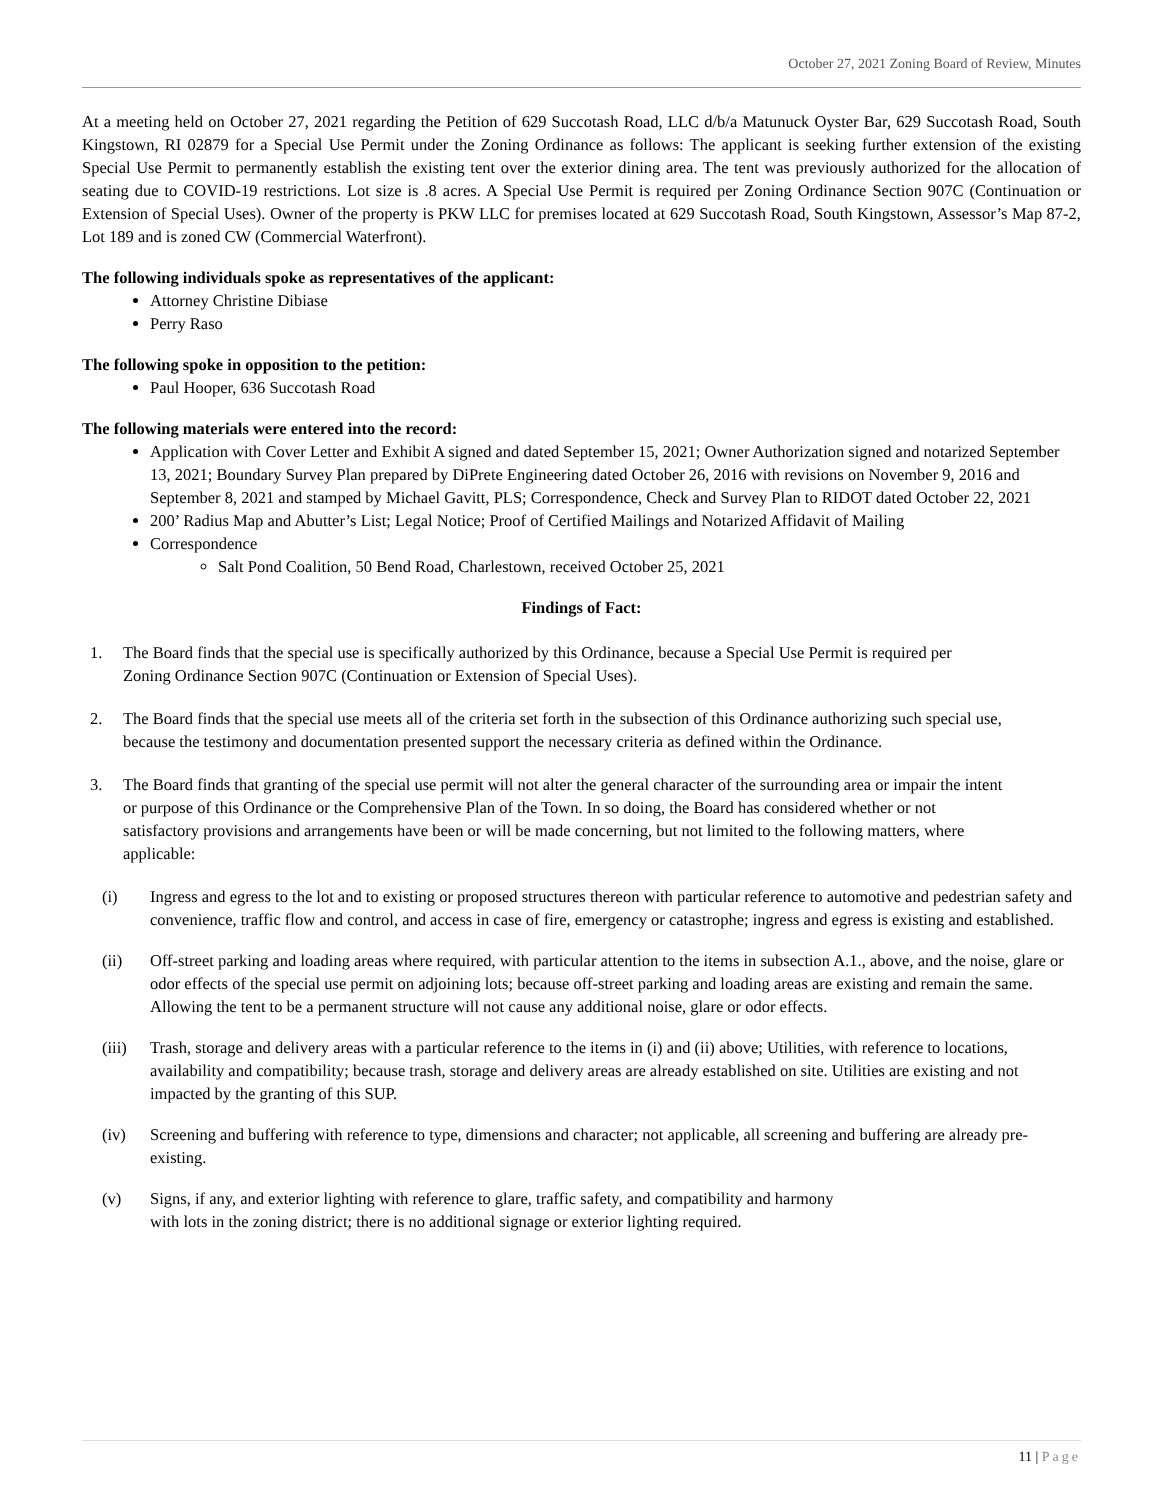October 27, 2021 Zoning Board of Review, Minutes
At a meeting held on October 27, 2021 regarding the Petition of 629 Succotash Road, LLC d/b/a Matunuck Oyster Bar, 629 Succotash Road, South Kingstown, RI 02879 for a Special Use Permit under the Zoning Ordinance as follows: The applicant is seeking further extension of the existing Special Use Permit to permanently establish the existing tent over the exterior dining area. The tent was previously authorized for the allocation of seating due to COVID-19 restrictions. Lot size is .8 acres. A Special Use Permit is required per Zoning Ordinance Section 907C (Continuation or Extension of Special Uses). Owner of the property is PKW LLC for premises located at 629 Succotash Road, South Kingstown, Assessor’s Map 87-2, Lot 189 and is zoned CW (Commercial Waterfront).
The following individuals spoke as representatives of the applicant:
Attorney Christine Dibiase
Perry Raso
The following spoke in opposition to the petition:
Paul Hooper, 636 Succotash Road
The following materials were entered into the record:
Application with Cover Letter and Exhibit A signed and dated September 15, 2021; Owner Authorization signed and notarized September 13, 2021; Boundary Survey Plan prepared by DiPrete Engineering dated October 26, 2016 with revisions on November 9, 2016 and September 8, 2021 and stamped by Michael Gavitt, PLS; Correspondence, Check and Survey Plan to RIDOT dated October 22, 2021
200’ Radius Map and Abutter’s List; Legal Notice; Proof of Certified Mailings and Notarized Affidavit of Mailing
Correspondence
Salt Pond Coalition, 50 Bend Road, Charlestown, received October 25, 2021
Findings of Fact:
1. The Board finds that the special use is specifically authorized by this Ordinance, because a Special Use Permit is required per Zoning Ordinance Section 907C (Continuation or Extension of Special Uses).
2. The Board finds that the special use meets all of the criteria set forth in the subsection of this Ordinance authorizing such special use, because the testimony and documentation presented support the necessary criteria as defined within the Ordinance.
3. The Board finds that granting of the special use permit will not alter the general character of the surrounding area or impair the intent or purpose of this Ordinance or the Comprehensive Plan of the Town. In so doing, the Board has considered whether or not satisfactory provisions and arrangements have been or will be made concerning, but not limited to the following matters, where applicable:
(i) Ingress and egress to the lot and to existing or proposed structures thereon with particular reference to automotive and pedestrian safety and convenience, traffic flow and control, and access in case of fire, emergency or catastrophe; ingress and egress is existing and established.
(ii) Off-street parking and loading areas where required, with particular attention to the items in subsection A.1., above, and the noise, glare or odor effects of the special use permit on adjoining lots; because off-street parking and loading areas are existing and remain the same. Allowing the tent to be a permanent structure will not cause any additional noise, glare or odor effects.
(iii) Trash, storage and delivery areas with a particular reference to the items in (i) and (ii) above; Utilities, with reference to locations, availability and compatibility; because trash, storage and delivery areas are already established on site. Utilities are existing and not impacted by the granting of this SUP.
(iv) Screening and buffering with reference to type, dimensions and character; not applicable, all screening and buffering are already pre-existing.
(v) Signs, if any, and exterior lighting with reference to glare, traffic safety, and compatibility and harmony
with lots in the zoning district; there is no additional signage or exterior lighting required.
11 | Page